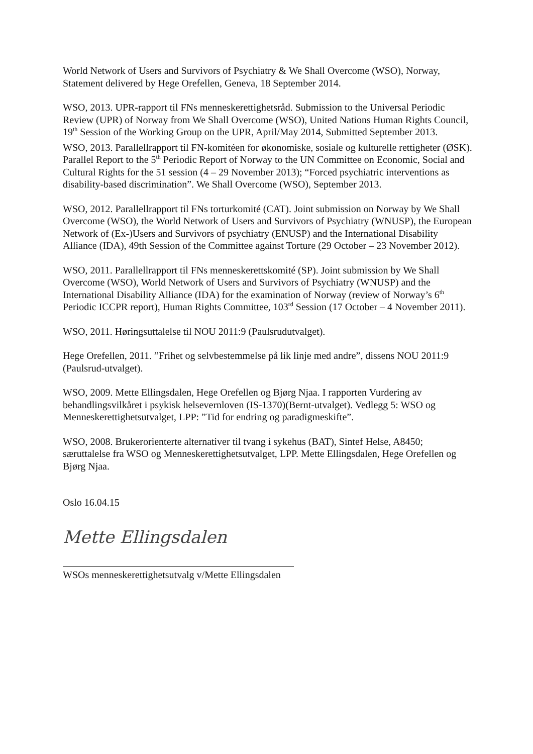World Network of Users and Survivors of Psychiatry & We Shall Overcome (WSO), Norway, Statement delivered by Hege Orefellen, Geneva, 18 September 2014.
WSO, 2013. UPR-rapport til FNs menneskerettighetsråd. Submission to the Universal Periodic Review (UPR) of Norway from We Shall Overcome (WSO), United Nations Human Rights Council, 19<sup>th</sup> Session of the Working Group on the UPR, April/May 2014, Submitted September 2013.
WSO, 2013. Parallellrapport til FN-komitéen for økonomiske, sosiale og kulturelle rettigheter (ØSK). Parallel Report to the 5<sup>th</sup> Periodic Report of Norway to the UN Committee on Economic, Social and Cultural Rights for the 51 session (4 – 29 November 2013); “Forced psychiatric interventions as disability-based discrimination”. We Shall Overcome (WSO), September 2013.
WSO, 2012. Parallellrapport til FNs torturkomité (CAT). Joint submission on Norway by We Shall Overcome (WSO), the World Network of Users and Survivors of Psychiatry (WNUSP), the European Network of (Ex-)Users and Survivors of psychiatry (ENUSP) and the International Disability Alliance (IDA), 49th Session of the Committee against Torture (29 October – 23 November 2012).
WSO, 2011. Parallellrapport til FNs menneskerettskomité (SP). Joint submission by We Shall Overcome (WSO), World Network of Users and Survivors of Psychiatry (WNUSP) and the International Disability Alliance (IDA) for the examination of Norway (review of Norway’s 6<sup>th</sup> Periodic ICCPR report), Human Rights Committee, 103<sup>rd</sup> Session (17 October – 4 November 2011).
WSO, 2011. Høringsuttalelse til NOU 2011:9 (Paulsrudutvalget).
Hege Orefellen, 2011. ”Frihet og selvbestemmelse på lik linje med andre”, dissens NOU 2011:9 (Paulsrud-utvalget).
WSO, 2009. Mette Ellingsdalen, Hege Orefellen og Bjørg Njaa. I rapporten Vurdering av behandlingsvilkåret i psykisk helsevernloven (IS-1370)(Bernt-utvalget). Vedlegg 5: WSO og Menneskerettighetsutvalget, LPP: ”Tid for endring og paradigmeskifte”.
WSO, 2008. Brukerorienterte alternativer til tvang i sykehus (BAT), Sintef Helse, A8450; særuttalelse fra WSO og Menneskerettighetsutvalget, LPP. Mette Ellingsdalen, Hege Orefellen og Bjørg Njaa.
Oslo 16.04.15
Mette Ellingsdalen
WSOs menneskerettighetsutvalg v/Mette Ellingsdalen